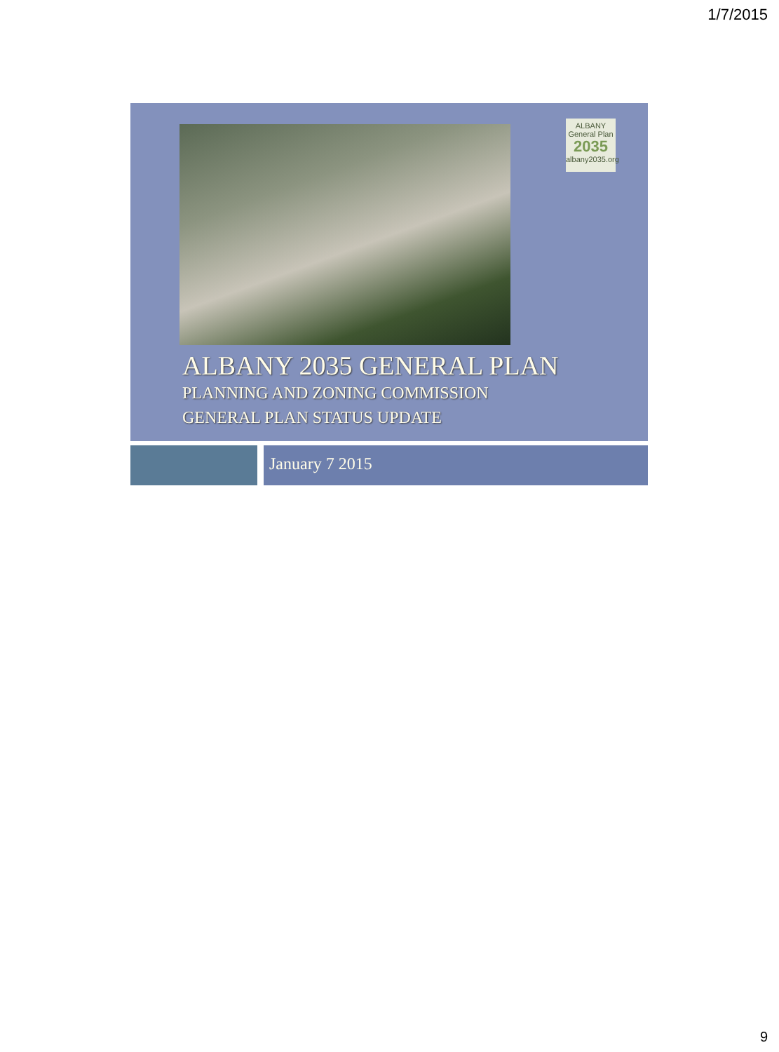1/7/2015
ALBANY
General Plan
2035
albany2035.org
ALBANY 2035 GENERAL PLAN
PLANNING AND ZONING COMMISSION
GENERAL PLAN STATUS UPDATE
January 7 2015
9